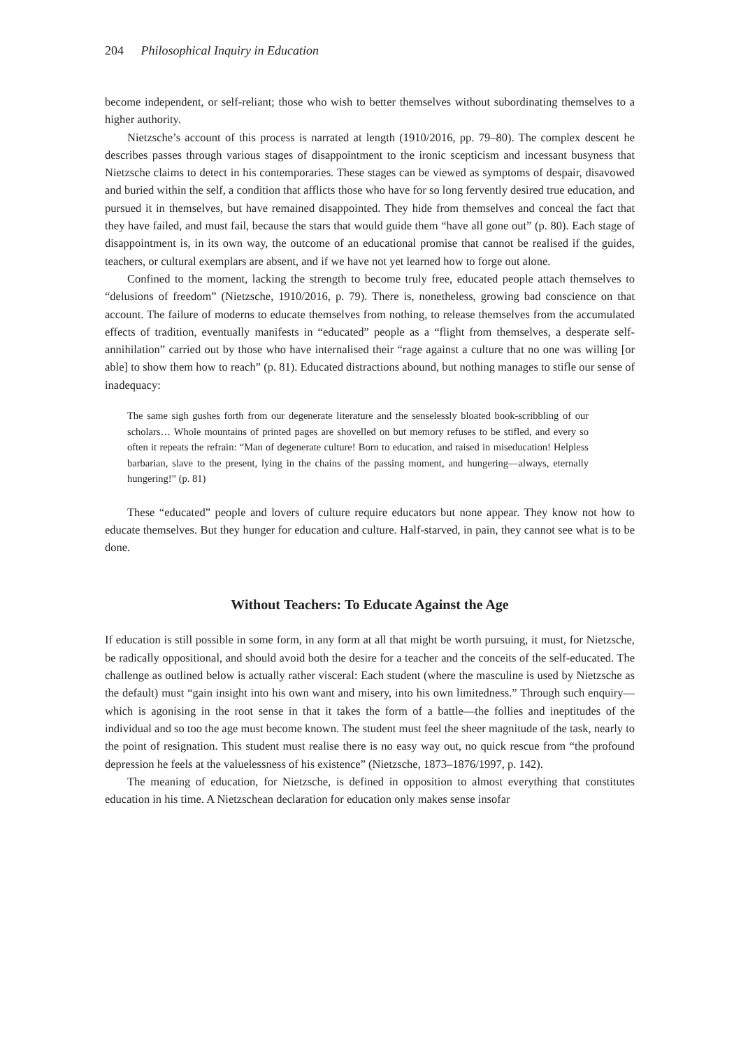204 Philosophical Inquiry in Education
become independent, or self-reliant; those who wish to better themselves without subordinating themselves to a higher authority.
Nietzsche’s account of this process is narrated at length (1910/2016, pp. 79–80). The complex descent he describes passes through various stages of disappointment to the ironic scepticism and incessant busyness that Nietzsche claims to detect in his contemporaries. These stages can be viewed as symptoms of despair, disavowed and buried within the self, a condition that afflicts those who have for so long fervently desired true education, and pursued it in themselves, but have remained disappointed. They hide from themselves and conceal the fact that they have failed, and must fail, because the stars that would guide them “have all gone out” (p. 80). Each stage of disappointment is, in its own way, the outcome of an educational promise that cannot be realised if the guides, teachers, or cultural exemplars are absent, and if we have not yet learned how to forge out alone.
Confined to the moment, lacking the strength to become truly free, educated people attach themselves to “delusions of freedom” (Nietzsche, 1910/2016, p. 79). There is, nonetheless, growing bad conscience on that account. The failure of moderns to educate themselves from nothing, to release themselves from the accumulated effects of tradition, eventually manifests in “educated” people as a “flight from themselves, a desperate self-annihilation” carried out by those who have internalised their “rage against a culture that no one was willing [or able] to show them how to reach” (p. 81). Educated distractions abound, but nothing manages to stifle our sense of inadequacy:
The same sigh gushes forth from our degenerate literature and the senselessly bloated book-scribbling of our scholars… Whole mountains of printed pages are shovelled on but memory refuses to be stifled, and every so often it repeats the refrain: “Man of degenerate culture! Born to education, and raised in miseducation! Helpless barbarian, slave to the present, lying in the chains of the passing moment, and hungering—always, eternally hungering!” (p. 81)
These “educated” people and lovers of culture require educators but none appear. They know not how to educate themselves. But they hunger for education and culture. Half-starved, in pain, they cannot see what is to be done.
Without Teachers: To Educate Against the Age
If education is still possible in some form, in any form at all that might be worth pursuing, it must, for Nietzsche, be radically oppositional, and should avoid both the desire for a teacher and the conceits of the self-educated. The challenge as outlined below is actually rather visceral: Each student (where the masculine is used by Nietzsche as the default) must “gain insight into his own want and misery, into his own limitedness.” Through such enquiry—which is agonising in the root sense in that it takes the form of a battle—the follies and ineptitudes of the individual and so too the age must become known. The student must feel the sheer magnitude of the task, nearly to the point of resignation. This student must realise there is no easy way out, no quick rescue from “the profound depression he feels at the valuelessness of his existence” (Nietzsche, 1873–1876/1997, p. 142).
The meaning of education, for Nietzsche, is defined in opposition to almost everything that constitutes education in his time. A Nietzschean declaration for education only makes sense insofar